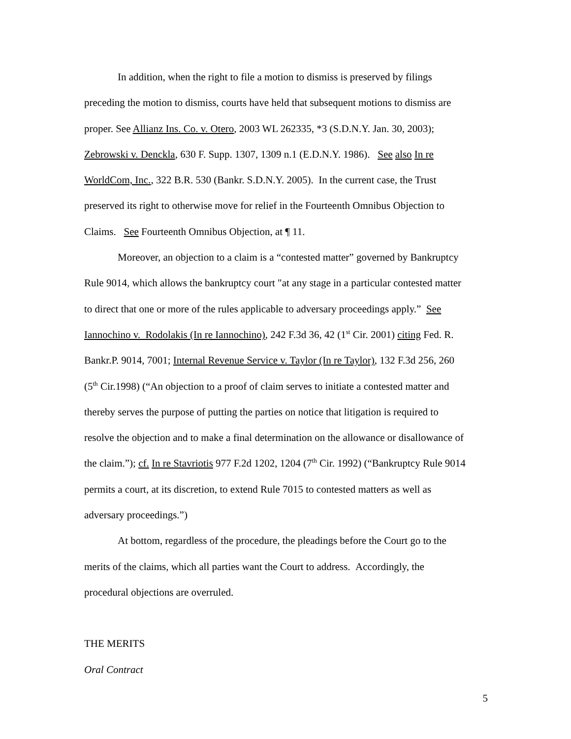In addition, when the right to file a motion to dismiss is preserved by filings preceding the motion to dismiss, courts have held that subsequent motions to dismiss are proper. See Allianz Ins. Co. v. Otero, 2003 WL 262335, *3 (S.D.N.Y. Jan. 30, 2003); Zebrowski v. Denckla, 630 F. Supp. 1307, 1309 n.1 (E.D.N.Y. 1986). See also In re WorldCom, Inc., 322 B.R. 530 (Bankr. S.D.N.Y. 2005). In the current case, the Trust preserved its right to otherwise move for relief in the Fourteenth Omnibus Objection to Claims. See Fourteenth Omnibus Objection, at ¶ 11.
Moreover, an objection to a claim is a “contested matter” governed by Bankruptcy Rule 9014, which allows the bankruptcy court "at any stage in a particular contested matter to direct that one or more of the rules applicable to adversary proceedings apply.” See Iannochino v. Rodolakis (In re Iannochino), 242 F.3d 36, 42 (1<sup>st</sup> Cir. 2001) citing Fed. R. Bankr.P. 9014, 7001; Internal Revenue Service v. Taylor (In re Taylor), 132 F.3d 256, 260 (5<sup>th</sup> Cir.1998) (“An objection to a proof of claim serves to initiate a contested matter and thereby serves the purpose of putting the parties on notice that litigation is required to resolve the objection and to make a final determination on the allowance or disallowance of the claim.”); cf. In re Stavriotis 977 F.2d 1202, 1204 (7<sup>th</sup> Cir. 1992) (“Bankruptcy Rule 9014 permits a court, at its discretion, to extend Rule 7015 to contested matters as well as adversary proceedings.”)
At bottom, regardless of the procedure, the pleadings before the Court go to the merits of the claims, which all parties want the Court to address. Accordingly, the procedural objections are overruled.
THE MERITS
Oral Contract
5